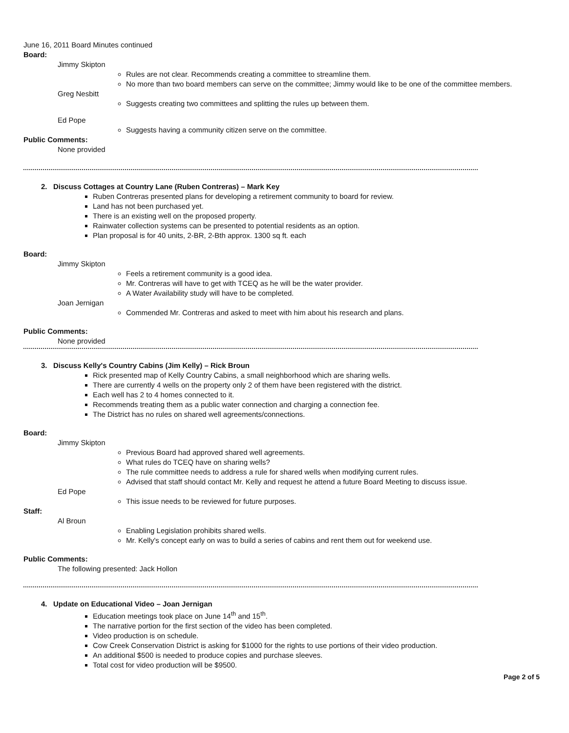June 16, 2011 Board Minutes continued
Board:
Jimmy Skipton
Rules are not clear. Recommends creating a committee to streamline them.
No more than two board members can serve on the committee; Jimmy would like to be one of the committee members.
Greg Nesbitt
Suggests creating two committees and splitting the rules up between them.
Ed Pope
Suggests having a community citizen serve on the committee.
Public Comments:
None provided
2. Discuss Cottages at Country Lane (Ruben Contreras) – Mark Key
Ruben Contreras presented plans for developing a retirement community to board for review.
Land has not been purchased yet.
There is an existing well on the proposed property.
Rainwater collection systems can be presented to potential residents as an option.
Plan proposal is for 40 units, 2-BR, 2-Bth approx. 1300 sq ft. each
Board:
Jimmy Skipton
Feels a retirement community is a good idea.
Mr. Contreras will have to get with TCEQ as he will be the water provider.
A Water Availability study will have to be completed.
Joan Jernigan
Commended Mr. Contreras and asked to meet with him about his research and plans.
Public Comments:
None provided
3. Discuss Kelly's Country Cabins (Jim Kelly) – Rick Broun
Rick presented map of Kelly Country Cabins, a small neighborhood which are sharing wells.
There are currently 4 wells on the property only 2 of them have been registered with the district.
Each well has 2 to 4 homes connected to it.
Recommends treating them as a public water connection and charging a connection fee.
The District has no rules on shared well agreements/connections.
Board:
Jimmy Skipton
Previous Board had approved shared well agreements.
What rules do TCEQ have on sharing wells?
The rule committee needs to address a rule for shared wells when modifying current rules.
Advised that staff should contact Mr. Kelly and request he attend a future Board Meeting to discuss issue.
Ed Pope
This issue needs to be reviewed for future purposes.
Staff:
Al Broun
Enabling Legislation prohibits shared wells.
Mr. Kelly's concept early on was to build a series of cabins and rent them out for weekend use.
Public Comments:
The following presented: Jack Hollon
4. Update on Educational Video – Joan Jernigan
Education meetings took place on June 14<sup>th</sup> and 15<sup>th</sup>.
The narrative portion for the first section of the video has been completed.
Video production is on schedule.
Cow Creek Conservation District is asking for $1000 for the rights to use portions of their video production.
An additional $500 is needed to produce copies and purchase sleeves.
Total cost for video production will be $9500.
Page 2 of 5